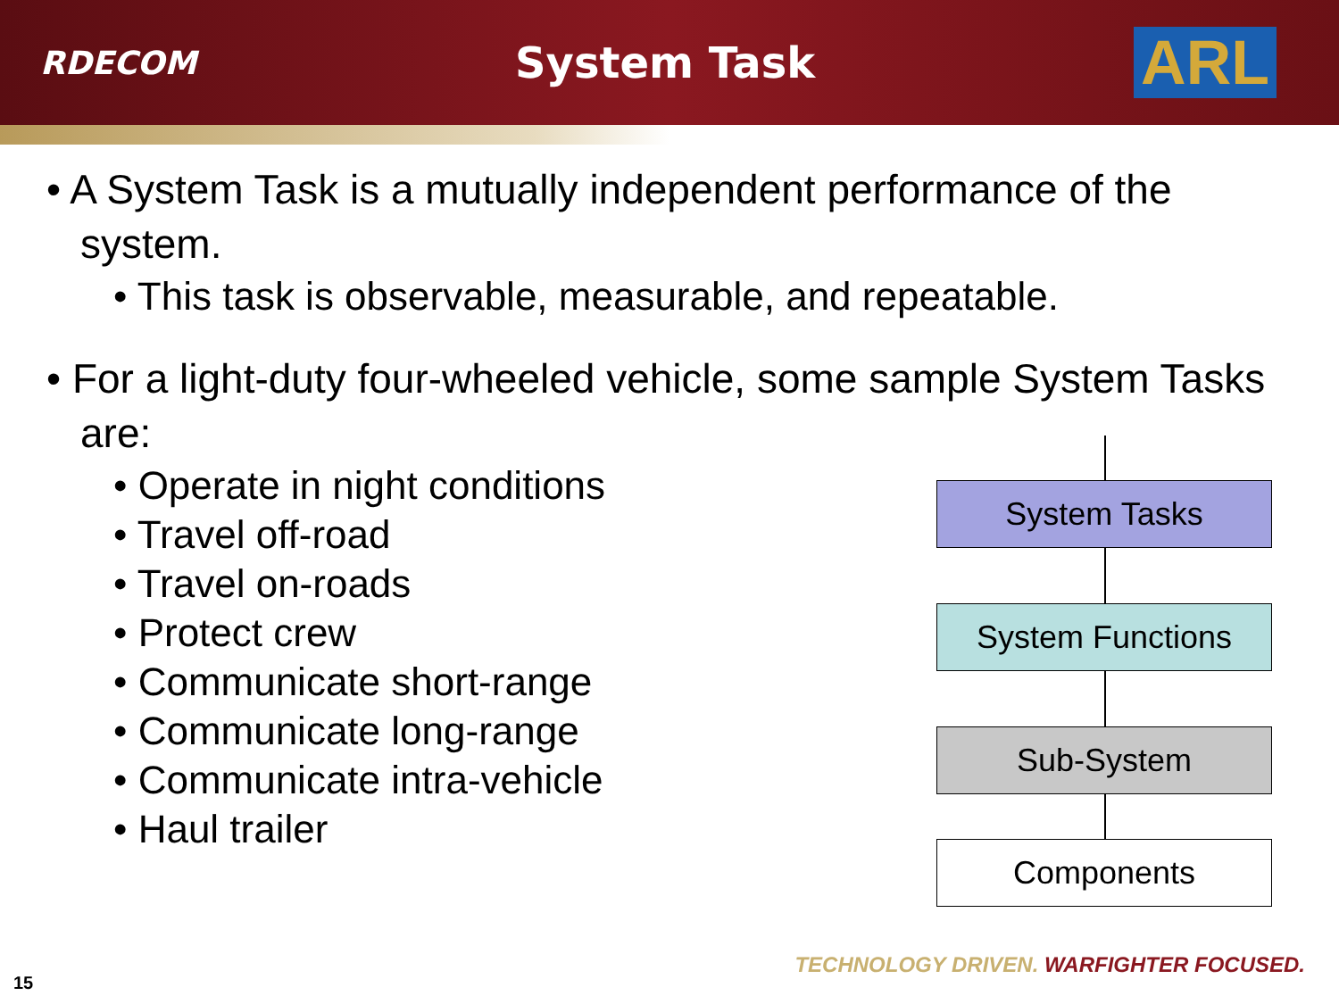RDECOM System Task ARL
• A System Task is a mutually independent performance of the system.
• This task is observable, measurable, and repeatable.
• For a light-duty four-wheeled vehicle, some sample System Tasks are:
• Operate in night conditions
• Travel off-road
• Travel on-roads
• Protect crew
• Communicate short-range
• Communicate long-range
• Communicate intra-vehicle
• Haul trailer
System Tasks
System Functions
Sub-System
Components
TECHNOLOGY DRIVEN. WARFIGHTER FOCUSED.
15